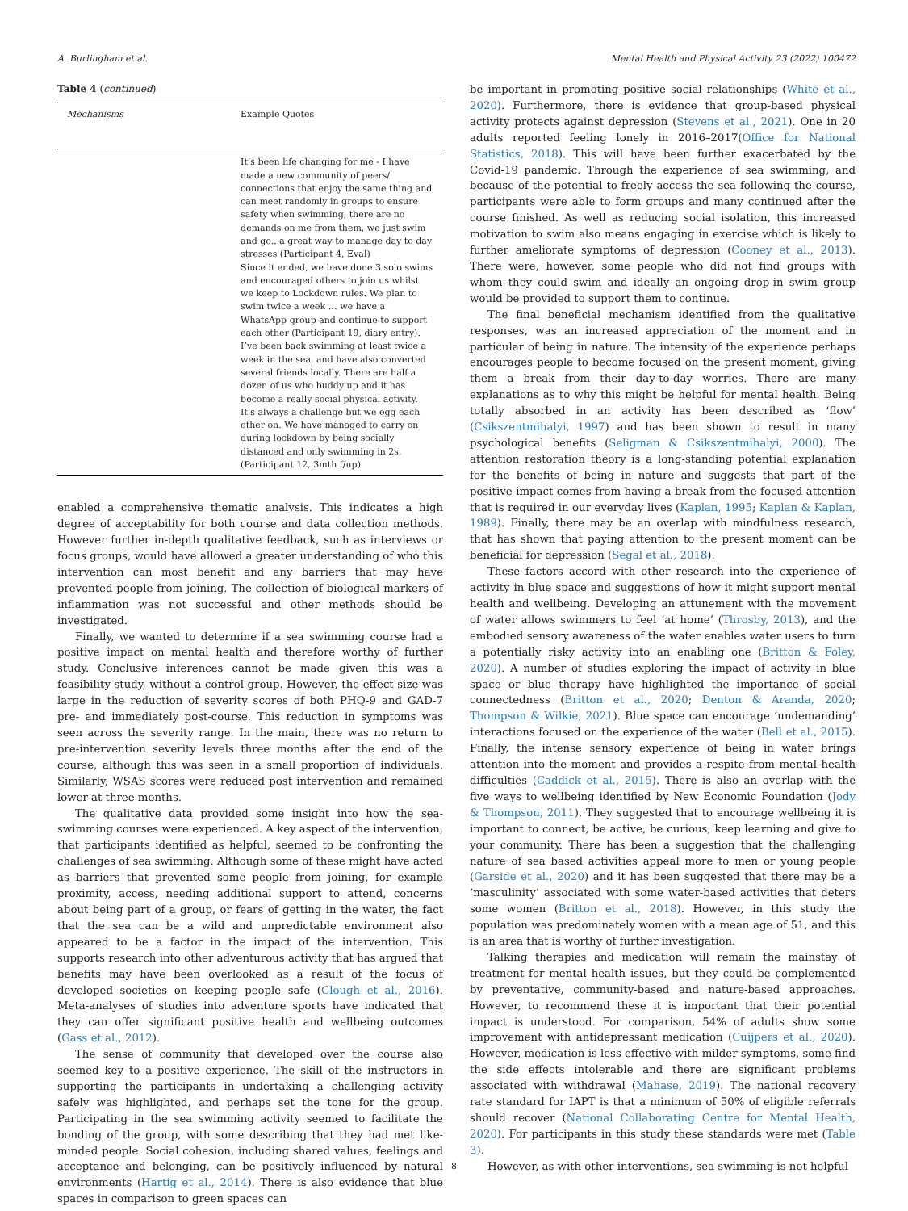A. Burlingham et al. Mental Health and Physical Activity 23 (2022) 100472
Table 4 (continued)
| Mechanisms | Example Quotes |
| --- | --- |
| | It’s been life changing for me - I have made a new community of peers/ connections that enjoy the same thing and can meet randomly in groups to ensure safety when swimming, there are no demands on me from them, we just swim and go.. a great way to manage day to day stresses (Participant 4, Eval) Since it ended, we have done 3 solo swims and encouraged others to join us whilst we keep to Lockdown rules. We plan to swim twice a week … we have a WhatsApp group and continue to support each other (Participant 19, diary entry). I’ve been back swimming at least twice a week in the sea, and have also converted several friends locally. There are half a dozen of us who buddy up and it has become a really social physical activity. It’s always a challenge but we egg each other on. We have managed to carry on during lockdown by being socially distanced and only swimming in 2s. (Participant 12, 3mth f/up) |
enabled a comprehensive thematic analysis. This indicates a high degree of acceptability for both course and data collection methods. However further in-depth qualitative feedback, such as interviews or focus groups, would have allowed a greater understanding of who this intervention can most benefit and any barriers that may have prevented people from joining. The collection of biological markers of inflammation was not successful and other methods should be investigated.
Finally, we wanted to determine if a sea swimming course had a positive impact on mental health and therefore worthy of further study. Conclusive inferences cannot be made given this was a feasibility study, without a control group. However, the effect size was large in the reduction of severity scores of both PHQ-9 and GAD-7 pre- and immediately post-course. This reduction in symptoms was seen across the severity range. In the main, there was no return to pre-intervention severity levels three months after the end of the course, although this was seen in a small proportion of individuals. Similarly, WSAS scores were reduced post intervention and remained lower at three months.
The qualitative data provided some insight into how the sea-swimming courses were experienced. A key aspect of the intervention, that participants identified as helpful, seemed to be confronting the challenges of sea swimming. Although some of these might have acted as barriers that prevented some people from joining, for example proximity, access, needing additional support to attend, concerns about being part of a group, or fears of getting in the water, the fact that the sea can be a wild and unpredictable environment also appeared to be a factor in the impact of the intervention. This supports research into other adventurous activity that has argued that benefits may have been overlooked as a result of the focus of developed societies on keeping people safe (Clough et al., 2016). Meta-analyses of studies into adventure sports have indicated that they can offer significant positive health and wellbeing outcomes (Gass et al., 2012).
The sense of community that developed over the course also seemed key to a positive experience. The skill of the instructors in supporting the participants in undertaking a challenging activity safely was highlighted, and perhaps set the tone for the group. Participating in the sea swimming activity seemed to facilitate the bonding of the group, with some describing that they had met like-minded people. Social cohesion, including shared values, feelings and acceptance and belonging, can be positively influenced by natural environments (Hartig et al., 2014). There is also evidence that blue spaces in comparison to green spaces can
be important in promoting positive social relationships (White et al., 2020). Furthermore, there is evidence that group-based physical activity protects against depression (Stevens et al., 2021). One in 20 adults reported feeling lonely in 2016–2017(Office for National Statistics, 2018). This will have been further exacerbated by the Covid-19 pandemic. Through the experience of sea swimming, and because of the potential to freely access the sea following the course, participants were able to form groups and many continued after the course finished. As well as reducing social isolation, this increased motivation to swim also means engaging in exercise which is likely to further ameliorate symptoms of depression (Cooney et al., 2013). There were, however, some people who did not find groups with whom they could swim and ideally an ongoing drop-in swim group would be provided to support them to continue.
The final beneficial mechanism identified from the qualitative responses, was an increased appreciation of the moment and in particular of being in nature. The intensity of the experience perhaps encourages people to become focused on the present moment, giving them a break from their day-to-day worries. There are many explanations as to why this might be helpful for mental health. Being totally absorbed in an activity has been described as ‘flow’ (Csikszentmihalyi, 1997) and has been shown to result in many psychological benefits (Seligman & Csikszentmihalyi, 2000). The attention restoration theory is a long-standing potential explanation for the benefits of being in nature and suggests that part of the positive impact comes from having a break from the focused attention that is required in our everyday lives (Kaplan, 1995; Kaplan & Kaplan, 1989). Finally, there may be an overlap with mindfulness research, that has shown that paying attention to the present moment can be beneficial for depression (Segal et al., 2018).
These factors accord with other research into the experience of activity in blue space and suggestions of how it might support mental health and wellbeing. Developing an attunement with the movement of water allows swimmers to feel ‘at home’ (Throsby, 2013), and the embodied sensory awareness of the water enables water users to turn a potentially risky activity into an enabling one (Britton & Foley, 2020). A number of studies exploring the impact of activity in blue space or blue therapy have highlighted the importance of social connectedness (Britton et al., 2020; Denton & Aranda, 2020; Thompson & Wilkie, 2021). Blue space can encourage ‘undemanding’ interactions focused on the experience of the water (Bell et al., 2015). Finally, the intense sensory experience of being in water brings attention into the moment and provides a respite from mental health difficulties (Caddick et al., 2015). There is also an overlap with the five ways to wellbeing identified by New Economic Foundation (Jody & Thompson, 2011). They suggested that to encourage wellbeing it is important to connect, be active, be curious, keep learning and give to your community. There has been a suggestion that the challenging nature of sea based activities appeal more to men or young people (Garside et al., 2020) and it has been suggested that there may be a ‘masculinity’ associated with some water-based activities that deters some women (Britton et al., 2018). However, in this study the population was predominately women with a mean age of 51, and this is an area that is worthy of further investigation.
Talking therapies and medication will remain the mainstay of treatment for mental health issues, but they could be complemented by preventative, community-based and nature-based approaches. However, to recommend these it is important that their potential impact is understood. For comparison, 54% of adults show some improvement with antidepressant medication (Cuijpers et al., 2020). However, medication is less effective with milder symptoms, some find the side effects intolerable and there are significant problems associated with withdrawal (Mahase, 2019). The national recovery rate standard for IAPT is that a minimum of 50% of eligible referrals should recover (National Collaborating Centre for Mental Health, 2020). For participants in this study these standards were met (Table 3).
However, as with other interventions, sea swimming is not helpful
8